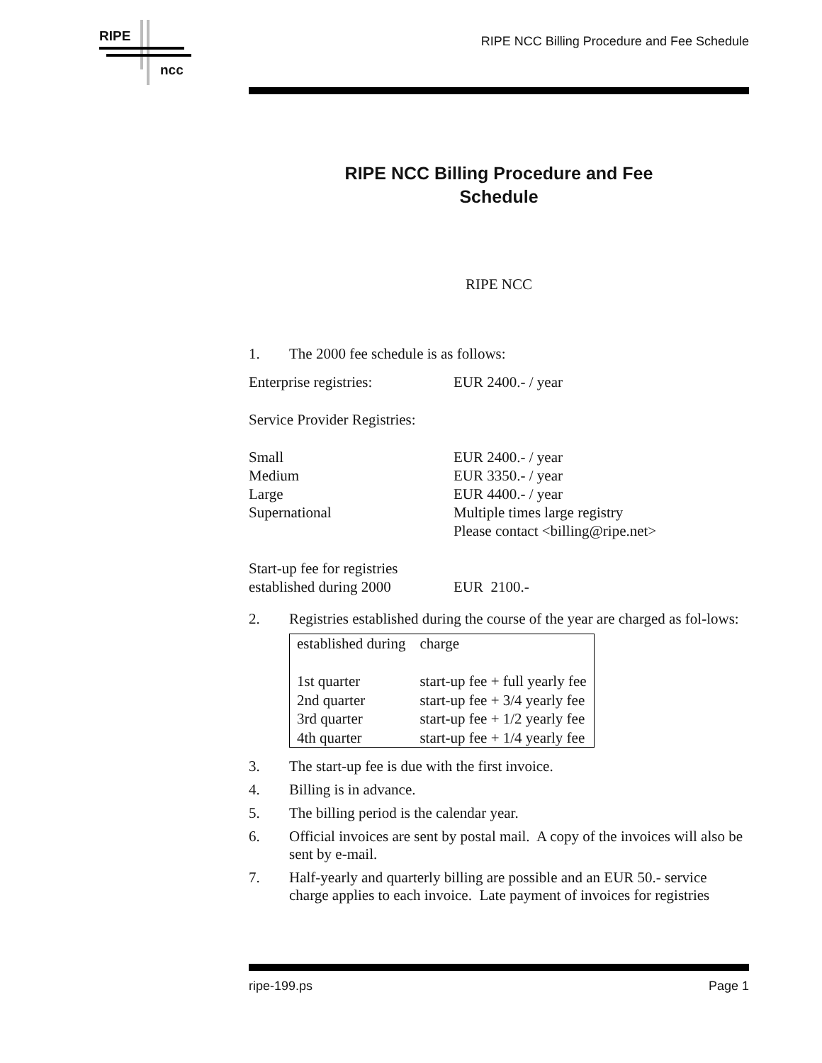RIPE
ncc
RIPE NCC Billing Procedure and Fee Schedule
RIPE NCC Billing Procedure and Fee Schedule
RIPE NCC
1. The 2000 fee schedule is as follows:
Enterprise registries: EUR 2400.- / year
Service Provider Registries:
Small EUR 2400.- / year
Medium EUR 3350.- / year
Large EUR 4400.- / year
Supernational Multiple times large registry
Please contact <billing@ripe.net>
Start-up fee for registries
established during 2000
EUR 2100.-
2. Registries established during the course of the year are charged as fol-lows:
| established during | charge |
| --- | --- |
| 1st quarter | start-up fee + full yearly fee |
| 2nd quarter | start-up fee + 3/4 yearly fee |
| 3rd quarter | start-up fee + 1/2 yearly fee |
| 4th quarter | start-up fee + 1/4 yearly fee |
3. The start-up fee is due with the first invoice.
4. Billing is in advance.
5. The billing period is the calendar year.
6. Official invoices are sent by postal mail. A copy of the invoices will also be sent by e-mail.
7. Half-yearly and quarterly billing are possible and an EUR 50.- service charge applies to each invoice. Late payment of invoices for registries
ripe-199.ps Page 1